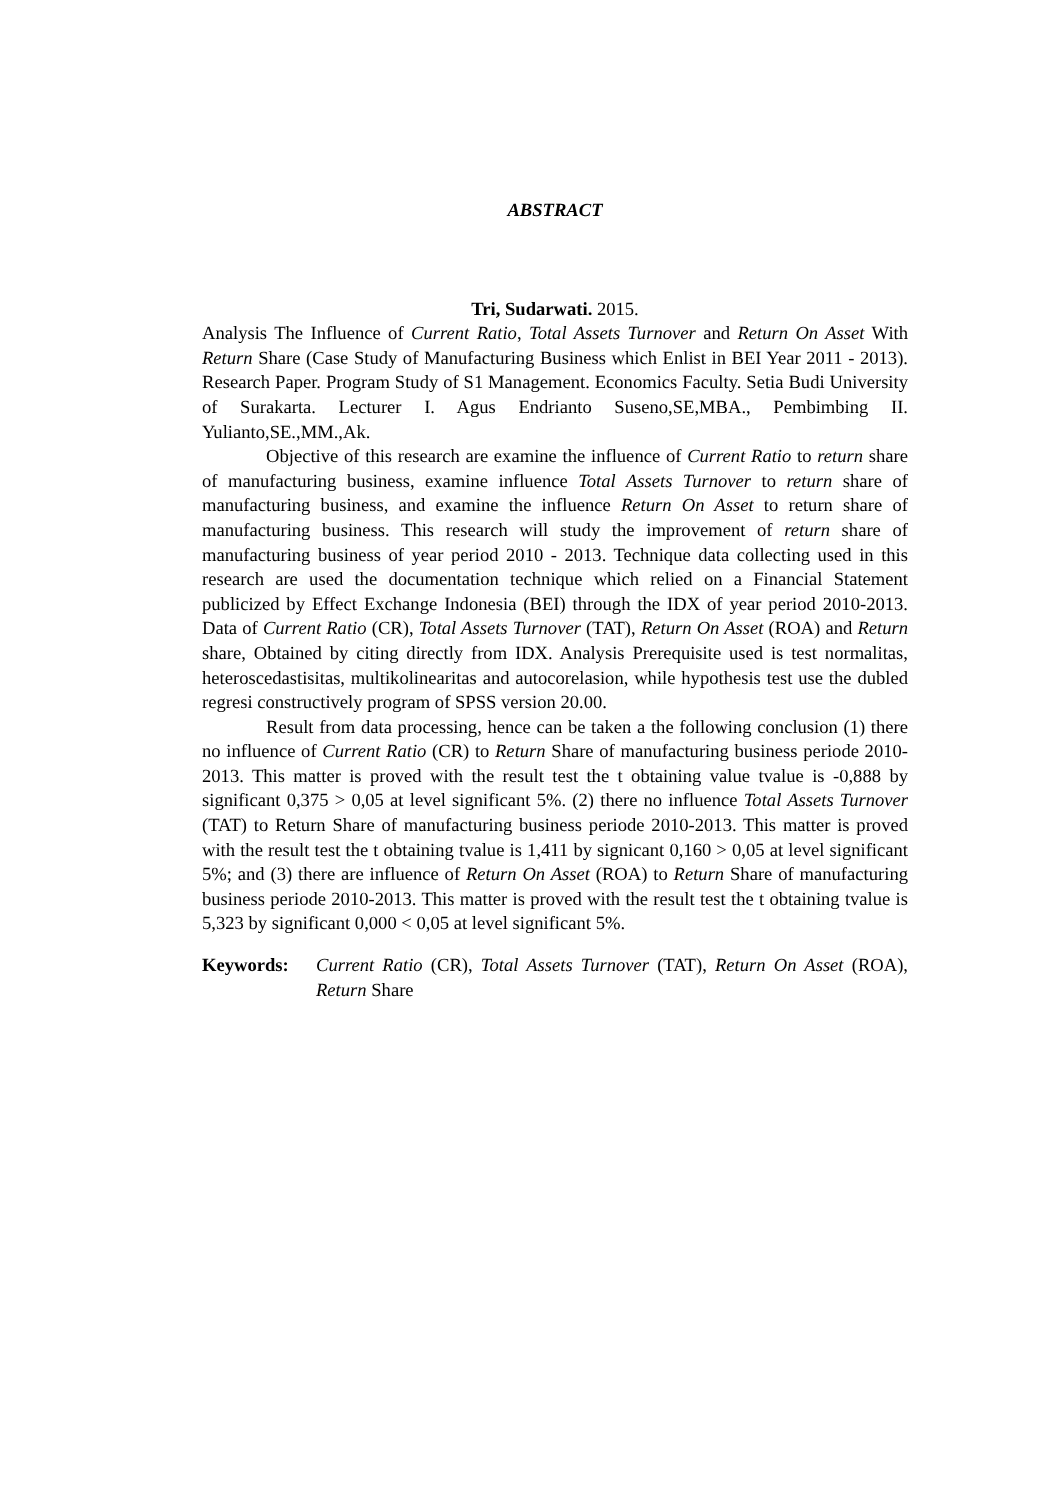ABSTRACT
Tri, Sudarwati. 2015.
Analysis The Influence of Current Ratio, Total Assets Turnover and Return On Asset With Return Share (Case Study of Manufacturing Business which Enlist in BEI Year 2011 - 2013). Research Paper. Program Study of S1 Management. Economics Faculty. Setia Budi University of Surakarta. Lecturer I. Agus Endrianto Suseno,SE,MBA., Pembimbing II. Yulianto,SE.,MM.,Ak.
Objective of this research are examine the influence of Current Ratio to return share of manufacturing business, examine influence Total Assets Turnover to return share of manufacturing business, and examine the influence Return On Asset to return share of manufacturing business. This research will study the improvement of return share of manufacturing business of year period 2010 - 2013. Technique data collecting used in this research are used the documentation technique which relied on a Financial Statement publicized by Effect Exchange Indonesia (BEI) through the IDX of year period 2010-2013. Data of Current Ratio (CR), Total Assets Turnover (TAT), Return On Asset (ROA) and Return share, Obtained by citing directly from IDX. Analysis Prerequisite used is test normalitas, heteroscedastisitas, multikolinearitas and autocorelasion, while hypothesis test use the dubled regresi constructively program of SPSS version 20.00.
Result from data processing, hence can be taken a the following conclusion (1) there no influence of Current Ratio (CR) to Return Share of manufacturing business periode 2010-2013. This matter is proved with the result test the t obtaining value tvalue is -0,888 by significant 0,375 > 0,05 at level significant 5%. (2) there no influence Total Assets Turnover (TAT) to Return Share of manufacturing business periode 2010-2013. This matter is proved with the result test the t obtaining tvalue is 1,411 by signicant 0,160 > 0,05 at level significant 5%; and (3) there are influence of Return On Asset (ROA) to Return Share of manufacturing business periode 2010-2013. This matter is proved with the result test the t obtaining tvalue is 5,323 by significant 0,000 < 0,05 at level significant 5%.
Keywords: Current Ratio (CR), Total Assets Turnover (TAT), Return On Asset (ROA), Return Share